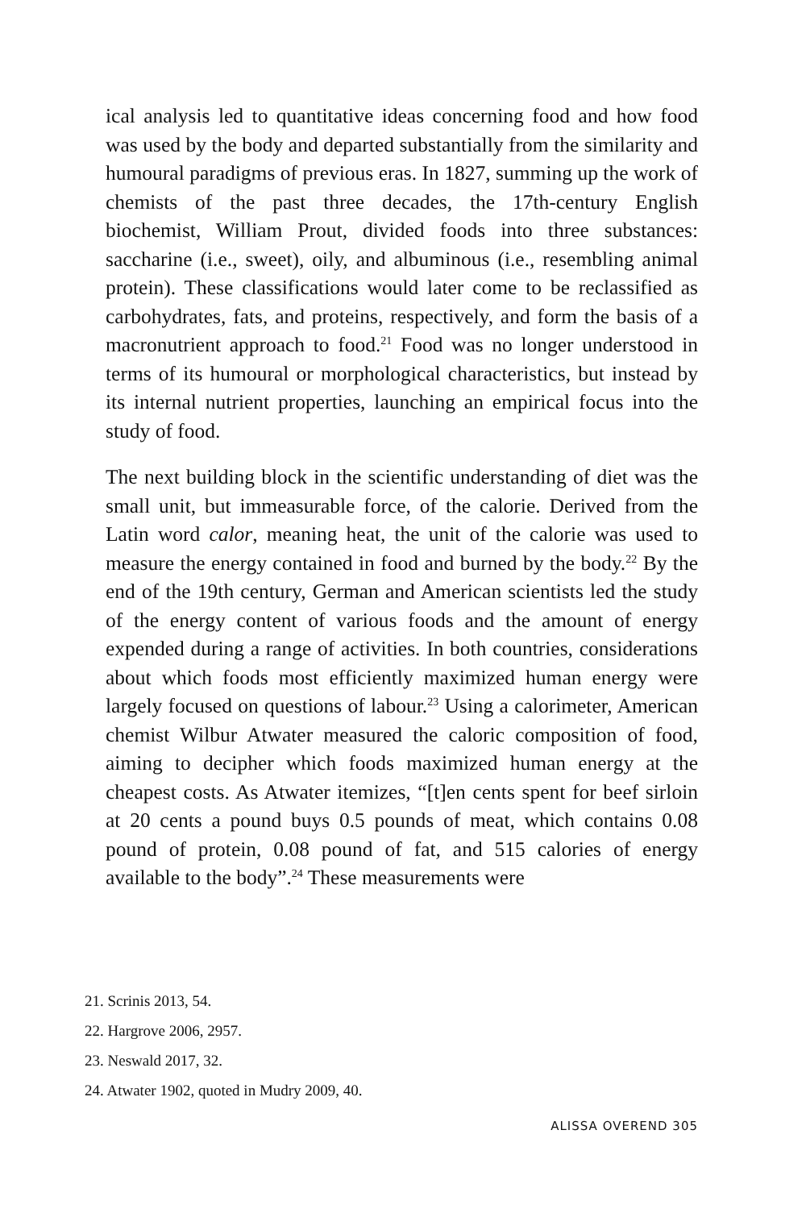ical analysis led to quantitative ideas concerning food and how food was used by the body and departed substantially from the similarity and humoural paradigms of previous eras. In 1827, summing up the work of chemists of the past three decades, the 17th-century English biochemist, William Prout, divided foods into three substances: saccharine (i.e., sweet), oily, and albuminous (i.e., resembling animal protein). These classifications would later come to be reclassified as carbohydrates, fats, and proteins, respectively, and form the basis of a macronutrient approach to food.<sup>21</sup> Food was no longer understood in terms of its humoural or morphological characteristics, but instead by its internal nutrient properties, launching an empirical focus into the study of food.
The next building block in the scientific understanding of diet was the small unit, but immeasurable force, of the calorie. Derived from the Latin word calor, meaning heat, the unit of the calorie was used to measure the energy contained in food and burned by the body.<sup>22</sup> By the end of the 19th century, German and American scientists led the study of the energy content of various foods and the amount of energy expended during a range of activities. In both countries, considerations about which foods most efficiently maximized human energy were largely focused on questions of labour.<sup>23</sup> Using a calorimeter, American chemist Wilbur Atwater measured the caloric composition of food, aiming to decipher which foods maximized human energy at the cheapest costs. As Atwater itemizes, “[t]en cents spent for beef sirloin at 20 cents a pound buys 0.5 pounds of meat, which contains 0.08 pound of protein, 0.08 pound of fat, and 515 calories of energy available to the body”.<sup>24</sup> These measurements were
21. Scrinis 2013, 54.
22. Hargrove 2006, 2957.
23. Neswald 2017, 32.
24. Atwater 1902, quoted in Mudry 2009, 40.
ALISSA OVEREND 305